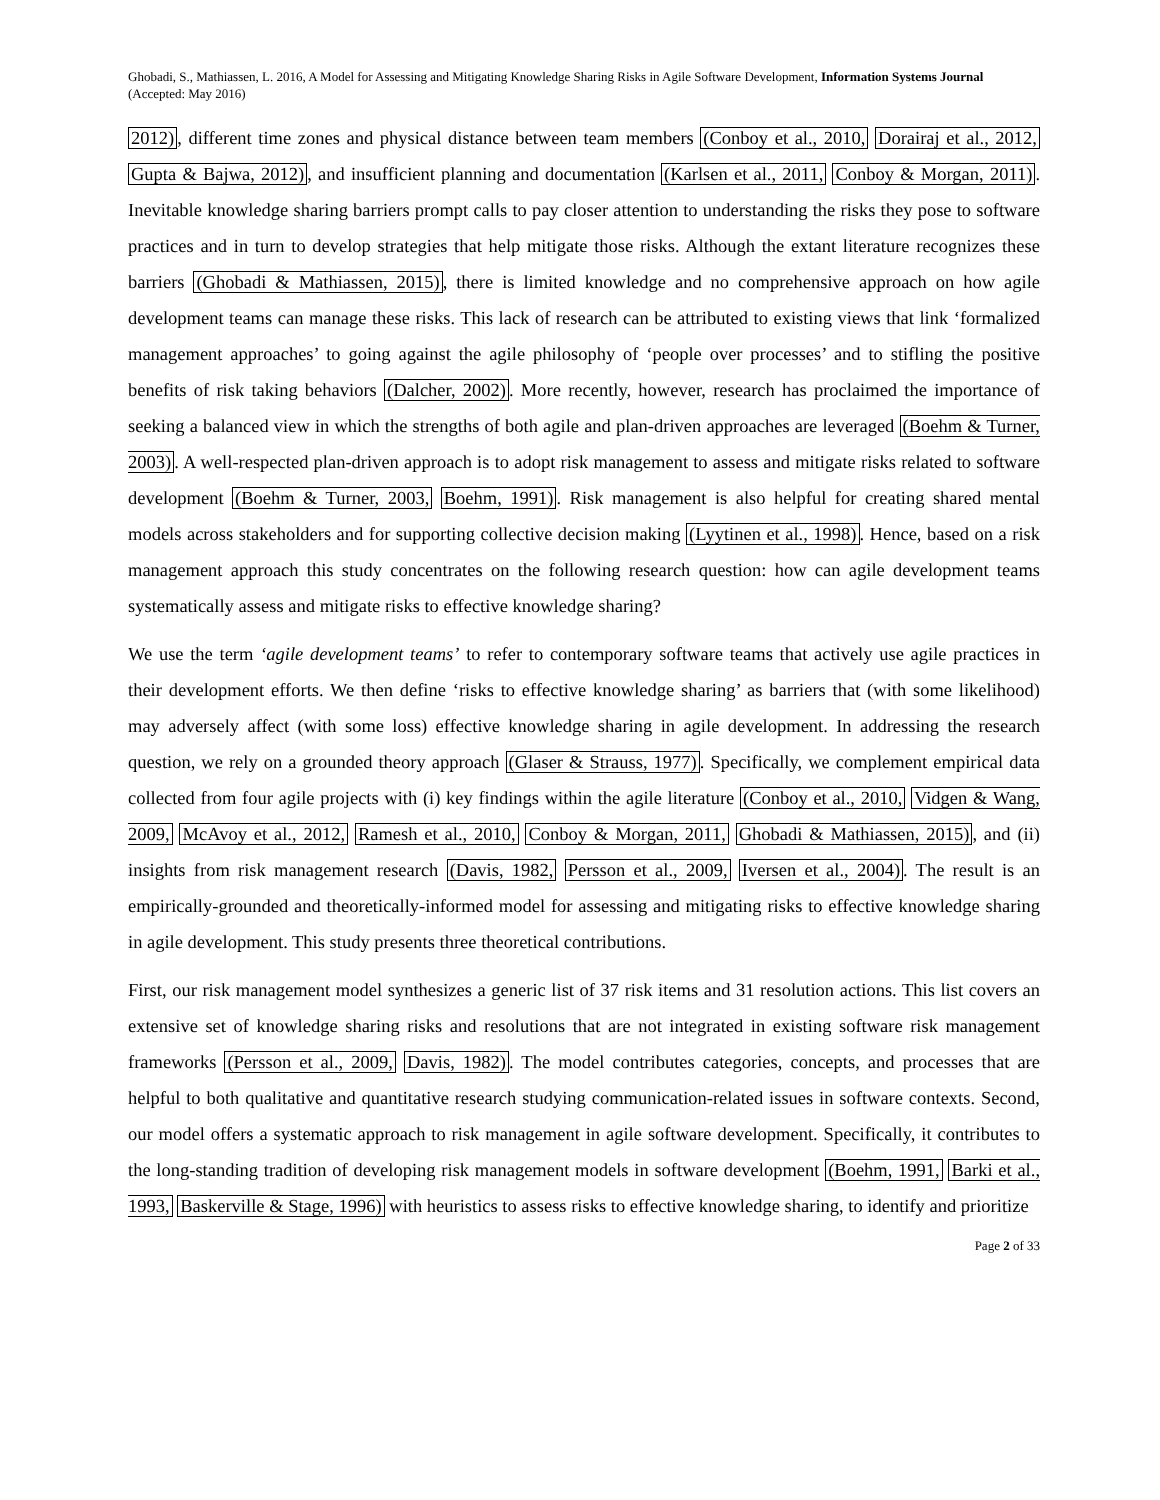Ghobadi, S., Mathiassen, L. 2016, A Model for Assessing and Mitigating Knowledge Sharing Risks in Agile Software Development, Information Systems Journal (Accepted: May 2016)
2012), different time zones and physical distance between team members (Conboy et al., 2010, Dorairaj et al., 2012, Gupta & Bajwa, 2012), and insufficient planning and documentation (Karlsen et al., 2011, Conboy & Morgan, 2011). Inevitable knowledge sharing barriers prompt calls to pay closer attention to understanding the risks they pose to software practices and in turn to develop strategies that help mitigate those risks. Although the extant literature recognizes these barriers (Ghobadi & Mathiassen, 2015), there is limited knowledge and no comprehensive approach on how agile development teams can manage these risks. This lack of research can be attributed to existing views that link ‘formalized management approaches’ to going against the agile philosophy of ‘people over processes’ and to stifling the positive benefits of risk taking behaviors (Dalcher, 2002). More recently, however, research has proclaimed the importance of seeking a balanced view in which the strengths of both agile and plan-driven approaches are leveraged (Boehm & Turner, 2003). A well-respected plan-driven approach is to adopt risk management to assess and mitigate risks related to software development (Boehm & Turner, 2003, Boehm, 1991). Risk management is also helpful for creating shared mental models across stakeholders and for supporting collective decision making (Lyytinen et al., 1998). Hence, based on a risk management approach this study concentrates on the following research question: how can agile development teams systematically assess and mitigate risks to effective knowledge sharing?
We use the term ‘agile development teams’ to refer to contemporary software teams that actively use agile practices in their development efforts. We then define ‘risks to effective knowledge sharing’ as barriers that (with some likelihood) may adversely affect (with some loss) effective knowledge sharing in agile development. In addressing the research question, we rely on a grounded theory approach (Glaser & Strauss, 1977). Specifically, we complement empirical data collected from four agile projects with (i) key findings within the agile literature (Conboy et al., 2010, Vidgen & Wang, 2009, McAvoy et al., 2012, Ramesh et al., 2010, Conboy & Morgan, 2011, Ghobadi & Mathiassen, 2015), and (ii) insights from risk management research (Davis, 1982, Persson et al., 2009, Iversen et al., 2004). The result is an empirically-grounded and theoretically-informed model for assessing and mitigating risks to effective knowledge sharing in agile development. This study presents three theoretical contributions.
First, our risk management model synthesizes a generic list of 37 risk items and 31 resolution actions. This list covers an extensive set of knowledge sharing risks and resolutions that are not integrated in existing software risk management frameworks (Persson et al., 2009, Davis, 1982). The model contributes categories, concepts, and processes that are helpful to both qualitative and quantitative research studying communication-related issues in software contexts. Second, our model offers a systematic approach to risk management in agile software development. Specifically, it contributes to the long-standing tradition of developing risk management models in software development (Boehm, 1991, Barki et al., 1993, Baskerville & Stage, 1996) with heuristics to assess risks to effective knowledge sharing, to identify and prioritize
Page 2 of 33